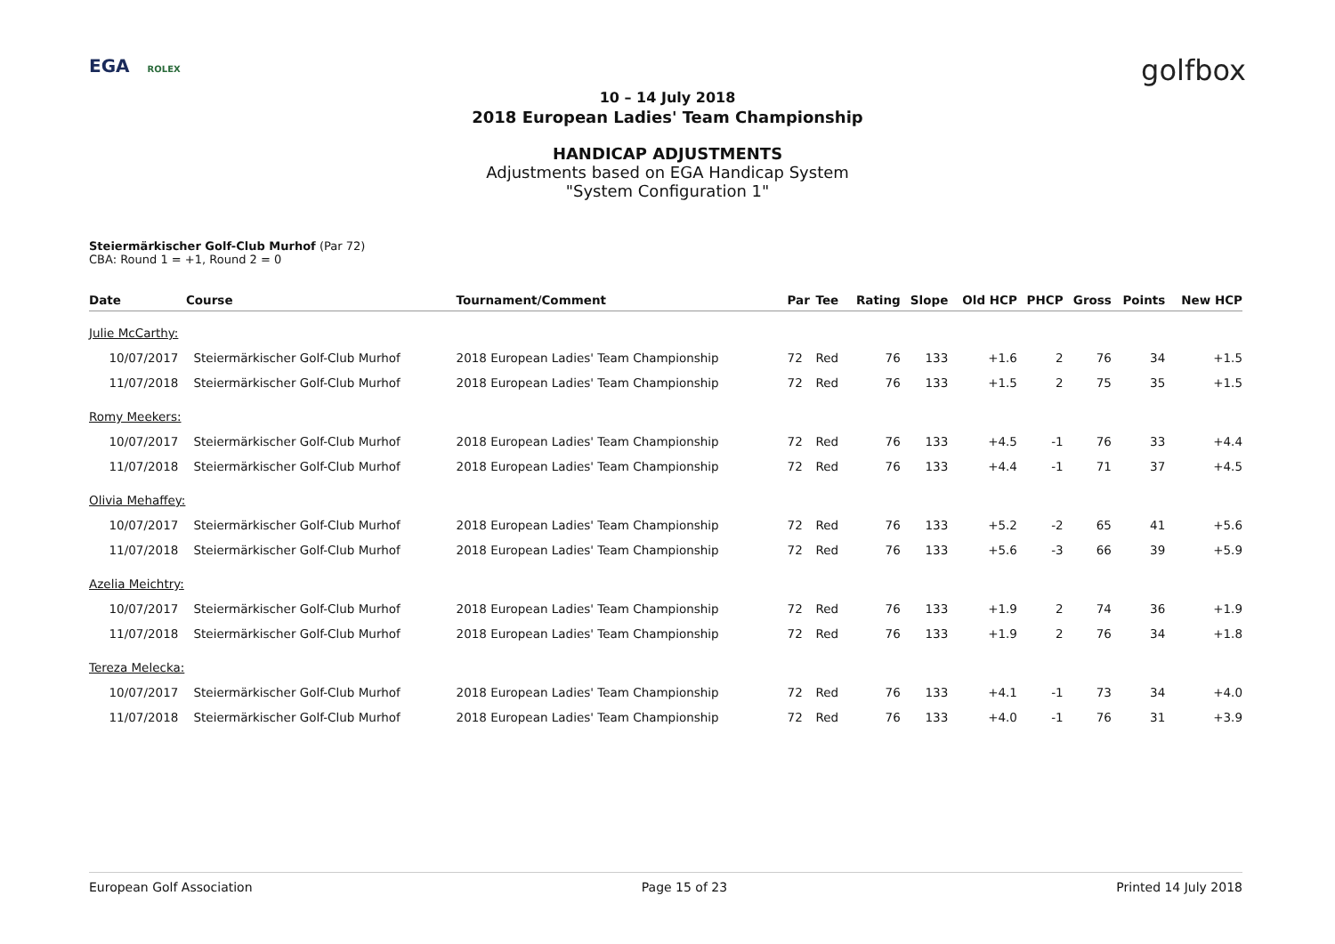EGA ROLEX golfbox
10 – 14 July 2018
2018 European Ladies' Team Championship
HANDICAP ADJUSTMENTS
Adjustments based on EGA Handicap System
"System Configuration 1"
Steiermärkischer Golf-Club Murhof (Par 72)
CBA: Round 1 = +1, Round 2 = 0
| Date | Course | Tournament/Comment | Par | Tee | Rating | Slope | Old HCP | PHCP | Gross | Points | New HCP |
| --- | --- | --- | --- | --- | --- | --- | --- | --- | --- | --- | --- |
| Julie McCarthy: | | | | | | | | | | | |
| 10/07/2017 | Steiermärkischer Golf-Club Murhof | 2018 European Ladies' Team Championship | 72 | Red | 76 | 133 | +1.6 | 2 | 76 | 34 | +1.5 |
| 11/07/2018 | Steiermärkischer Golf-Club Murhof | 2018 European Ladies' Team Championship | 72 | Red | 76 | 133 | +1.5 | 2 | 75 | 35 | +1.5 |
| Romy Meekers: | | | | | | | | | | | |
| 10/07/2017 | Steiermärkischer Golf-Club Murhof | 2018 European Ladies' Team Championship | 72 | Red | 76 | 133 | +4.5 | -1 | 76 | 33 | +4.4 |
| 11/07/2018 | Steiermärkischer Golf-Club Murhof | 2018 European Ladies' Team Championship | 72 | Red | 76 | 133 | +4.4 | -1 | 71 | 37 | +4.5 |
| Olivia Mehaffey: | | | | | | | | | | | |
| 10/07/2017 | Steiermärkischer Golf-Club Murhof | 2018 European Ladies' Team Championship | 72 | Red | 76 | 133 | +5.2 | -2 | 65 | 41 | +5.6 |
| 11/07/2018 | Steiermärkischer Golf-Club Murhof | 2018 European Ladies' Team Championship | 72 | Red | 76 | 133 | +5.6 | -3 | 66 | 39 | +5.9 |
| Azelia Meichtry: | | | | | | | | | | | |
| 10/07/2017 | Steiermärkischer Golf-Club Murhof | 2018 European Ladies' Team Championship | 72 | Red | 76 | 133 | +1.9 | 2 | 74 | 36 | +1.9 |
| 11/07/2018 | Steiermärkischer Golf-Club Murhof | 2018 European Ladies' Team Championship | 72 | Red | 76 | 133 | +1.9 | 2 | 76 | 34 | +1.8 |
| Tereza Melecka: | | | | | | | | | | | |
| 10/07/2017 | Steiermärkischer Golf-Club Murhof | 2018 European Ladies' Team Championship | 72 | Red | 76 | 133 | +4.1 | -1 | 73 | 34 | +4.0 |
| 11/07/2018 | Steiermärkischer Golf-Club Murhof | 2018 European Ladies' Team Championship | 72 | Red | 76 | 133 | +4.0 | -1 | 76 | 31 | +3.9 |
European Golf Association Page 15 of 23 Printed 14 July 2018